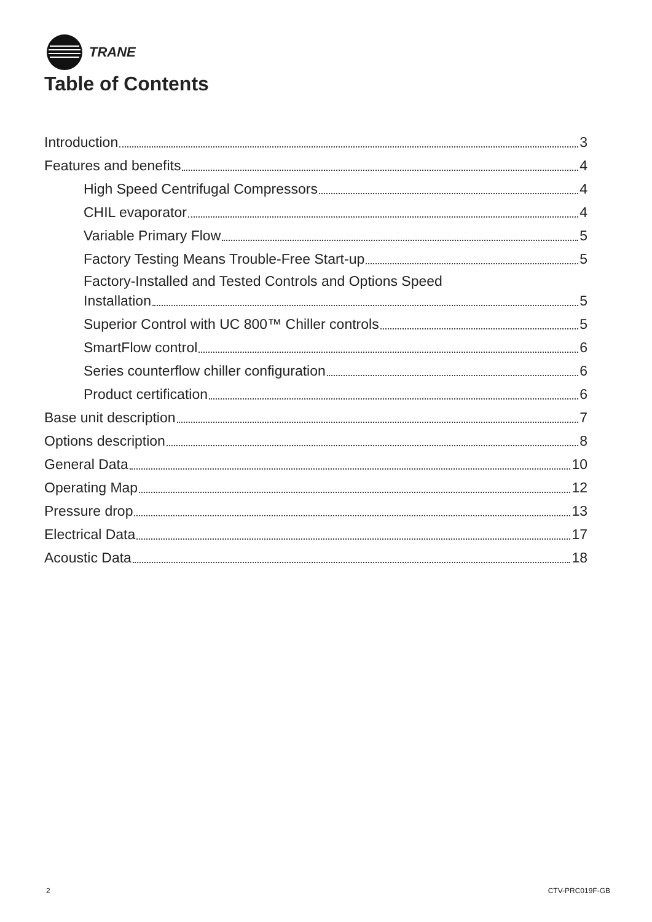TRANE
Table of Contents
Introduction 3
Features and benefits 4
High Speed Centrifugal Compressors 4
CHIL evaporator 4
Variable Primary Flow 5
Factory Testing Means Trouble-Free Start-up 5
Factory-Installed and Tested Controls and Options Speed
Installation 5
Superior Control with UC 800™ Chiller controls 5
SmartFlow control 6
Series counterflow chiller configuration 6
Product certification 6
Base unit description 7
Options description 8
General Data 10
Operating Map 12
Pressure drop 13
Electrical Data 17
Acoustic Data 18
2 CTV-PRC019F-GB